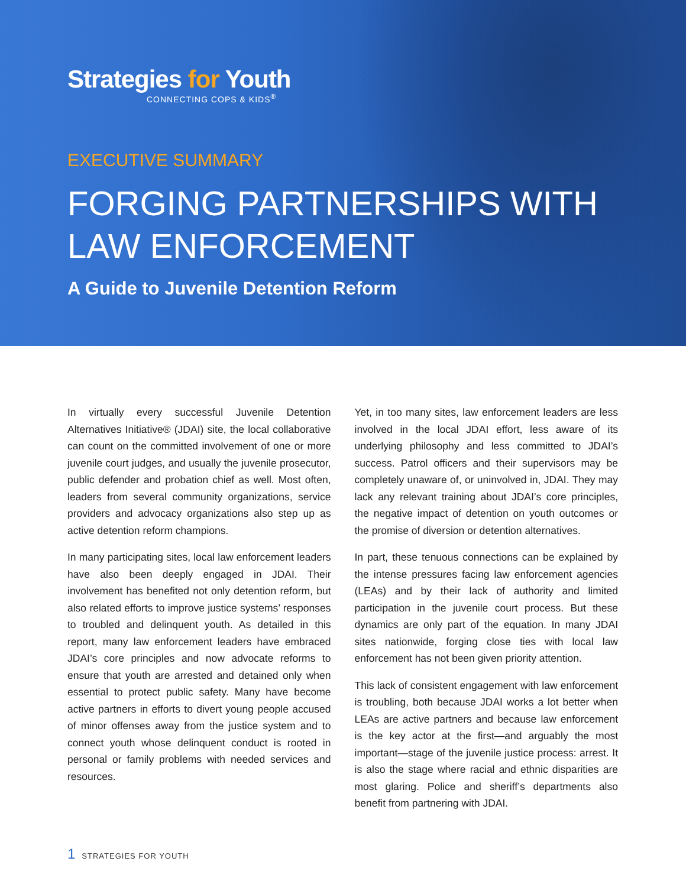Strategies for Youth
CONNECTING COPS & KIDS<sup>®</sup>
EXECUTIVE SUMMARY
FORGING PARTNERSHIPS WITH
LAW ENFORCEMENT
A Guide to Juvenile Detention Reform
In virtually every successful Juvenile Detention Alternatives Initiative® (JDAI) site, the local collaborative can count on the committed involvement of one or more juvenile court judges, and usually the juvenile prosecutor, public defender and probation chief as well. Most often, leaders from several community organizations, service providers and advocacy organizations also step up as active detention reform champions.
In many participating sites, local law enforcement leaders have also been deeply engaged in JDAI. Their involvement has benefited not only detention reform, but also related efforts to improve justice systems’ responses to troubled and delinquent youth. As detailed in this report, many law enforcement leaders have embraced JDAI’s core principles and now advocate reforms to ensure that youth are arrested and detained only when essential to protect public safety. Many have become active partners in efforts to divert young people accused of minor offenses away from the justice system and to connect youth whose delinquent conduct is rooted in personal or family problems with needed services and resources.
Yet, in too many sites, law enforcement leaders are less involved in the local JDAI effort, less aware of its underlying philosophy and less committed to JDAI’s success. Patrol officers and their supervisors may be completely unaware of, or uninvolved in, JDAI. They may lack any relevant training about JDAI’s core principles, the negative impact of detention on youth outcomes or the promise of diversion or detention alternatives.
In part, these tenuous connections can be explained by the intense pressures facing law enforcement agencies (LEAs) and by their lack of authority and limited participation in the juvenile court process. But these dynamics are only part of the equation. In many JDAI sites nationwide, forging close ties with local law enforcement has not been given priority attention.
This lack of consistent engagement with law enforcement is troubling, both because JDAI works a lot better when LEAs are active partners and because law enforcement is the key actor at the first—and arguably the most important—stage of the juvenile justice process: arrest. It is also the stage where racial and ethnic disparities are most glaring. Police and sheriff’s departments also benefit from partnering with JDAI.
1 STRATEGIES FOR YOUTH